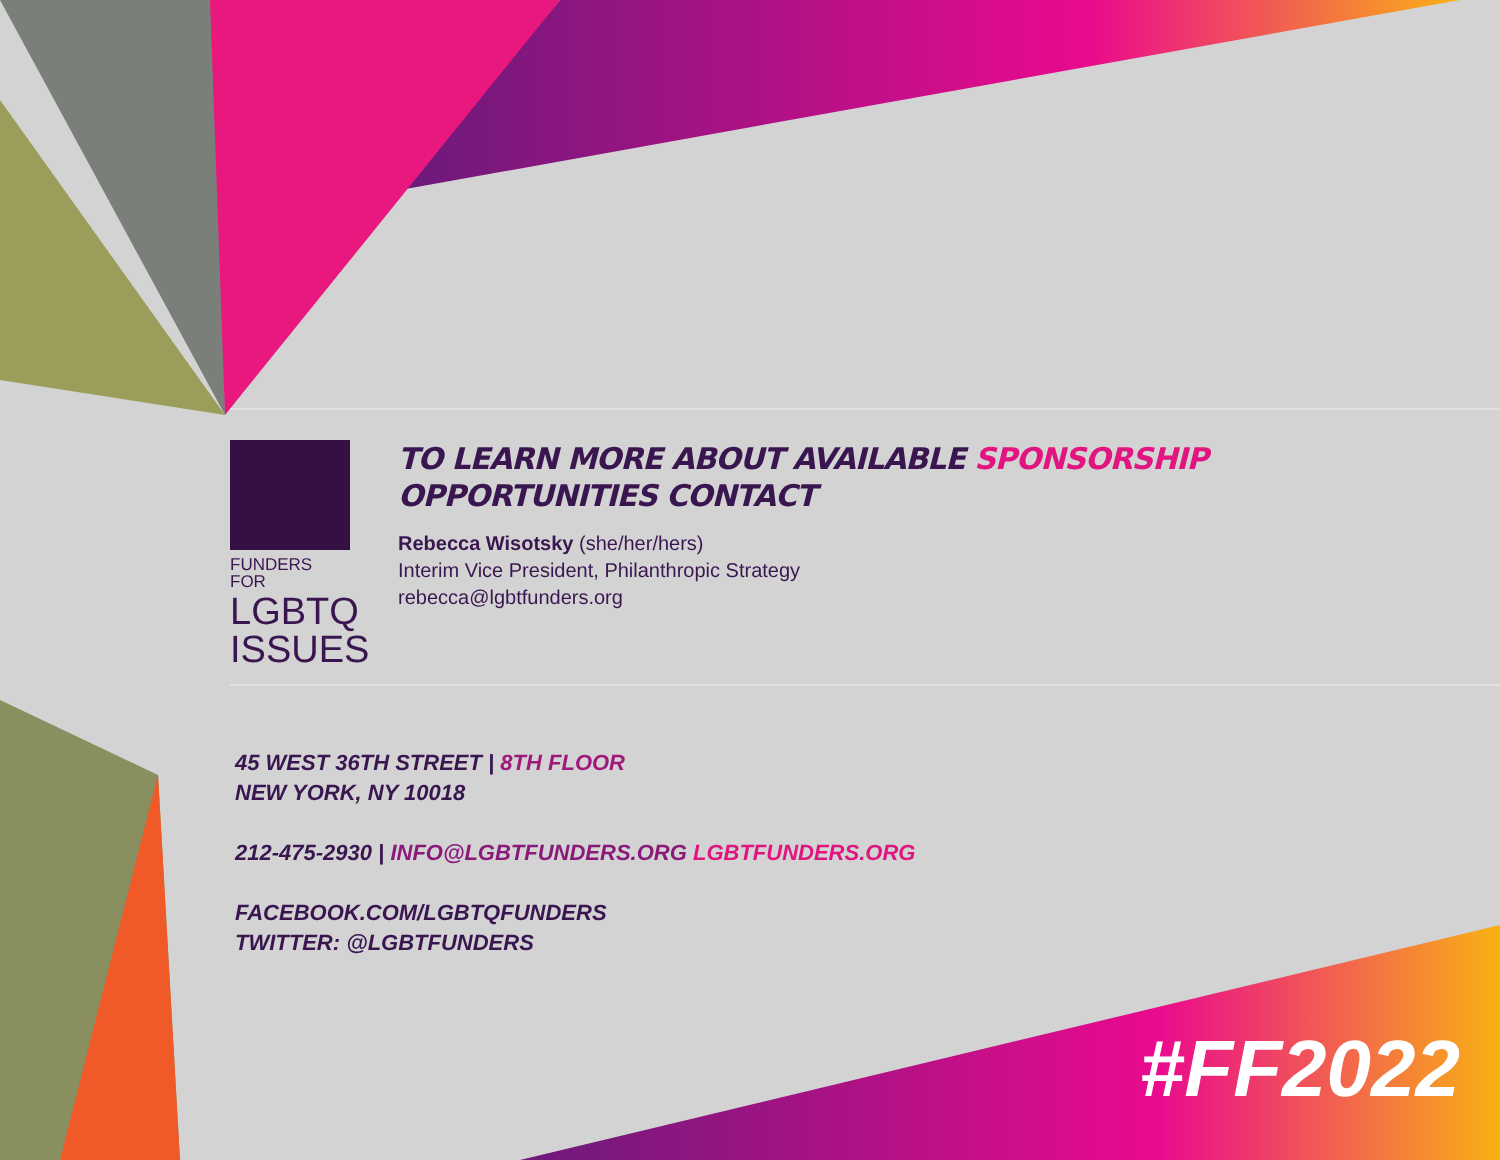FUNDERS FOR
LGBTQ
ISSUES
TO LEARN MORE ABOUT AVAILABLE SPONSORSHIP
OPPORTUNITIES CONTACT
Rebecca Wisotsky (she/her/hers)
Interim Vice President, Philanthropic Strategy
rebecca@lgbtfunders.org
45 WEST 36TH STREET | 8TH FLOOR
NEW YORK, NY 10018
212-475-2930 | INFO@LGBTFUNDERS.ORG LGBTFUNDERS.ORG
FACEBOOK.COM/LGBTQFUNDERS
TWITTER: @LGBTFUNDERS
#FF2022